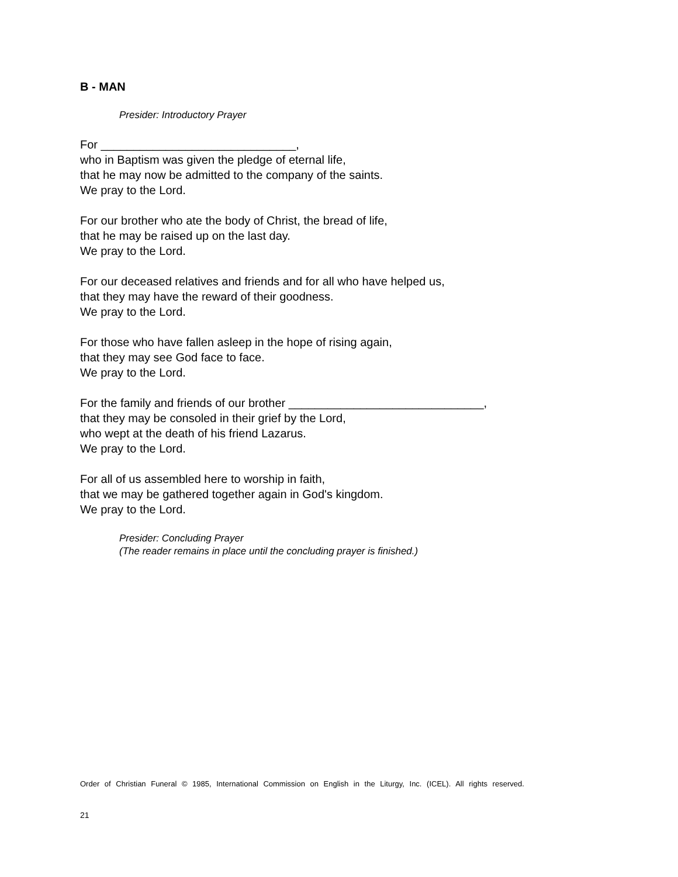B - MAN
Presider: Introductory Prayer
For ______________________________,
who in Baptism was given the pledge of eternal life,
that he may now be admitted to the company of the saints.
We pray to the Lord.
For our brother who ate the body of Christ, the bread of life,
that he may be raised up on the last day.
We pray to the Lord.
For our deceased relatives and friends and for all who have helped us,
that they may have the reward of their goodness.
We pray to the Lord.
For those who have fallen asleep in the hope of rising again,
that they may see God face to face.
We pray to the Lord.
For the family and friends of our brother ______________________________,
that they may be consoled in their grief by the Lord,
who wept at the death of his friend Lazarus.
We pray to the Lord.
For all of us assembled here to worship in faith,
that we may be gathered together again in God's kingdom.
We pray to the Lord.
Presider: Concluding Prayer
(The reader remains in place until the concluding prayer is finished.)
Order of Christian Funeral © 1985, International Commission on English in the Liturgy, Inc. (ICEL). All rights reserved.
21